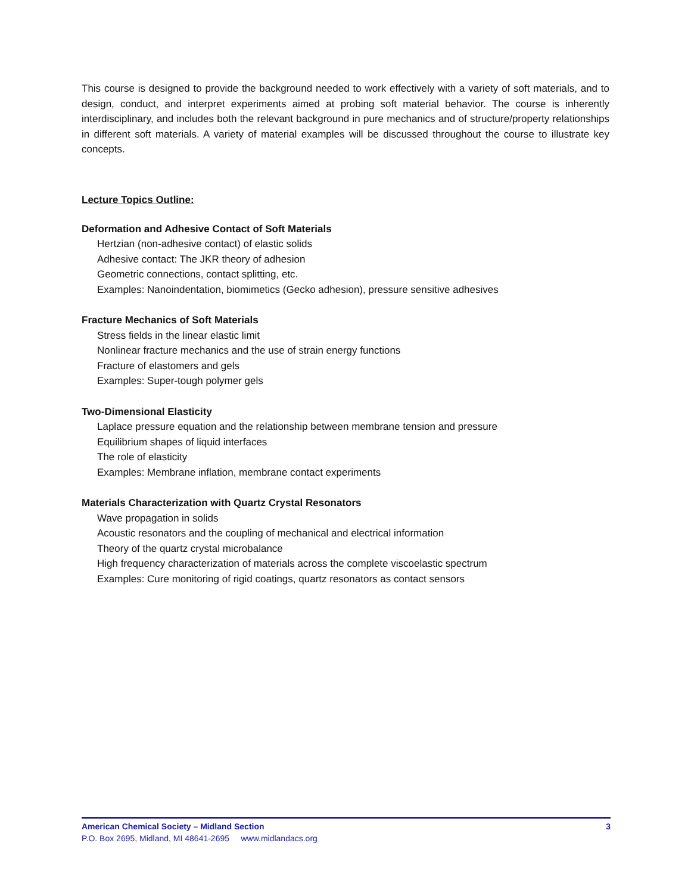This course is designed to provide the background needed to work effectively with a variety of soft materials, and to design, conduct, and interpret experiments aimed at probing soft material behavior. The course is inherently interdisciplinary, and includes both the relevant background in pure mechanics and of structure/property relationships in different soft materials. A variety of material examples will be discussed throughout the course to illustrate key concepts.
Lecture Topics Outline:
Deformation and Adhesive Contact of Soft Materials
Hertzian (non-adhesive contact) of elastic solids
Adhesive contact: The JKR theory of adhesion
Geometric connections, contact splitting, etc.
Examples: Nanoindentation, biomimetics (Gecko adhesion), pressure sensitive adhesives
Fracture Mechanics of Soft Materials
Stress fields in the linear elastic limit
Nonlinear fracture mechanics and the use of strain energy functions
Fracture of elastomers and gels
Examples: Super-tough polymer gels
Two-Dimensional Elasticity
Laplace pressure equation and the relationship between membrane tension and pressure
Equilibrium shapes of liquid interfaces
The role of elasticity
Examples: Membrane inflation, membrane contact experiments
Materials Characterization with Quartz Crystal Resonators
Wave propagation in solids
Acoustic resonators and the coupling of mechanical and electrical information
Theory of the quartz crystal microbalance
High frequency characterization of materials across the complete viscoelastic spectrum
Examples: Cure monitoring of rigid coatings, quartz resonators as contact sensors
American Chemical Society – Midland Section 3
P.O. Box 2695, Midland, MI 48641-2695 www.midlandacs.org